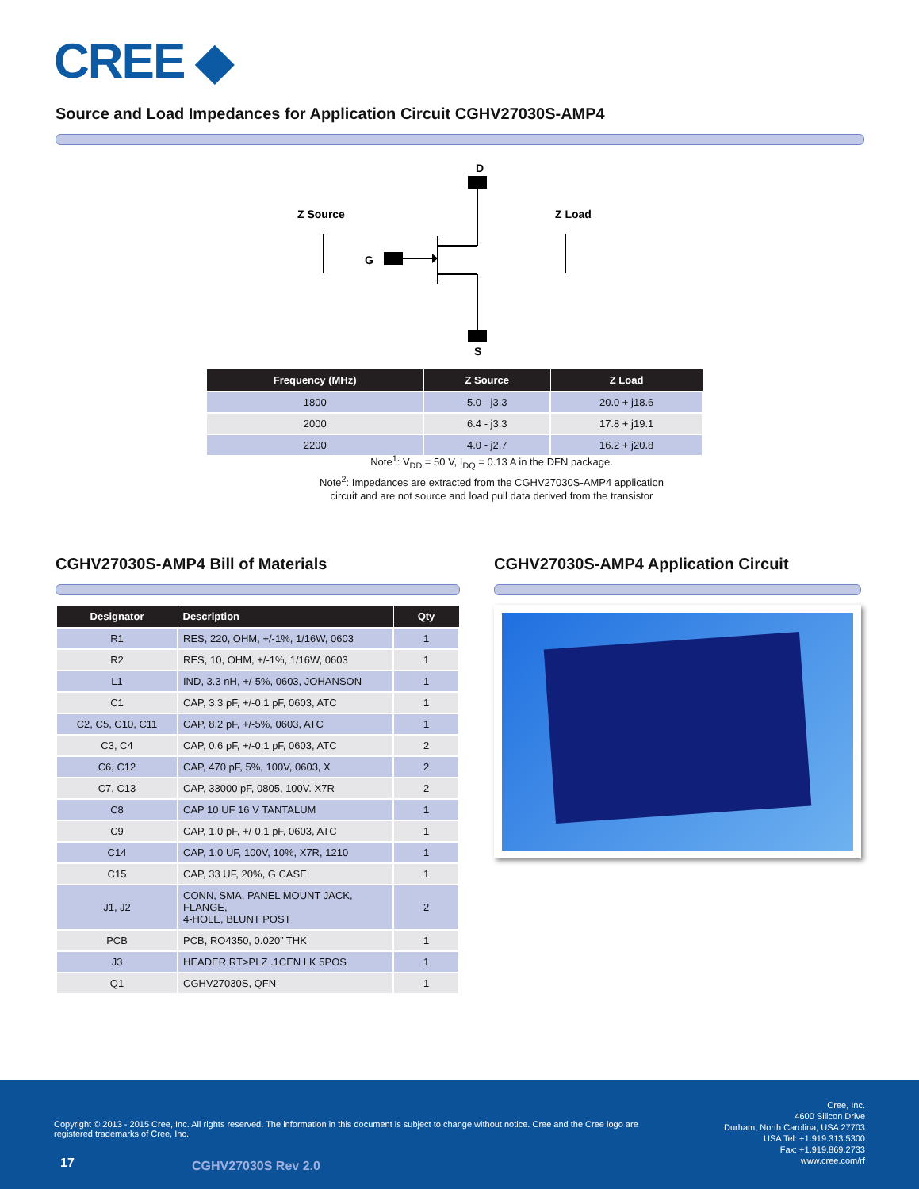CREE ◆
Source and Load Impedances for Application Circuit CGHV27030S-AMP4
D
S
G
Z Source
Z Load
| Frequency (MHz) | Z Source | Z Load |
| --- | --- | --- |
| 1800 | 5.0 - j3.3 | 20.0 + j18.6 |
| 2000 | 6.4 - j3.3 | 17.8 + j19.1 |
| 2200 | 4.0 - j2.7 | 16.2 + j20.8 |
Note<sup>1</sup>: V<sub>DD</sub> = 50 V, I<sub>DQ</sub> = 0.13 A in the DFN package.
Note<sup>2</sup>: Impedances are extracted from the CGHV27030S-AMP4 application
circuit and are not source and load pull data derived from the transistor
CGHV27030S-AMP4 Bill of Materials
| Designator | Description | Qty |
| --- | --- | --- |
| R1 | RES, 220, OHM, +/-1%, 1/16W, 0603 | 1 |
| R2 | RES, 10, OHM, +/-1%, 1/16W, 0603 | 1 |
| L1 | IND, 3.3 nH, +/-5%, 0603, JOHANSON | 1 |
| C1 | CAP, 3.3 pF, +/-0.1 pF, 0603, ATC | 1 |
| C2, C5, C10, C11 | CAP, 8.2 pF, +/-5%, 0603, ATC | 1 |
| C3, C4 | CAP, 0.6 pF, +/-0.1 pF, 0603, ATC | 2 |
| C6, C12 | CAP, 470 pF, 5%, 100V, 0603, X | 2 |
| C7, C13 | CAP, 33000 pF, 0805, 100V. X7R | 2 |
| C8 | CAP 10 UF 16 V TANTALUM | 1 |
| C9 | CAP, 1.0 pF, +/-0.1 pF, 0603, ATC | 1 |
| C14 | CAP, 1.0 UF, 100V, 10%, X7R, 1210 | 1 |
| C15 | CAP, 33 UF, 20%, G CASE | 1 |
| J1, J2 | CONN, SMA, PANEL MOUNT JACK, FLANGE, 4-HOLE, BLUNT POST | 2 |
| PCB | PCB, RO4350, 0.020” THK | 1 |
| J3 | HEADER RT>PLZ .1CEN LK 5POS | 1 |
| Q1 | CGHV27030S, QFN | 1 |
CGHV27030S-AMP4 Application Circuit
Copyright © 2013 - 2015 Cree, Inc. All rights reserved. The information in this document is subject to change without notice. Cree and the Cree logo are registered trademarks of Cree, Inc.
Cree, Inc.
4600 Silicon Drive
Durham, North Carolina, USA 27703
USA Tel: +1.919.313.5300
Fax: +1.919.869.2733
www.cree.com/rf
17 CGHV27030S Rev 2.0